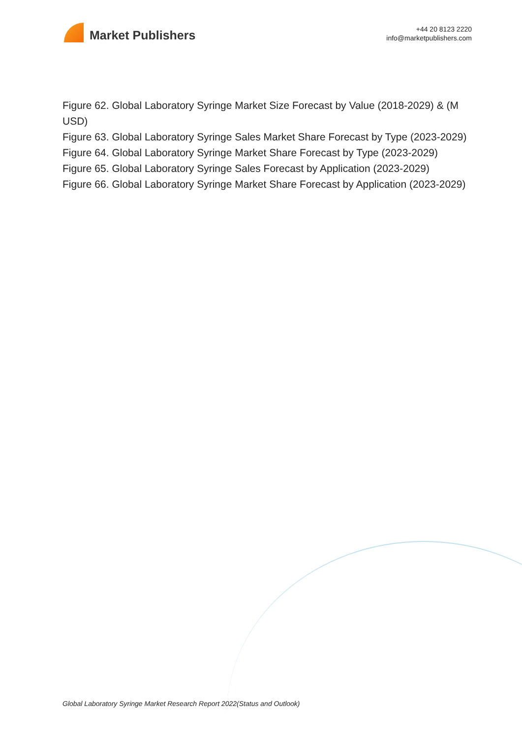Market Publishers
+44 20 8123 2220
info@marketpublishers.com
Figure 62. Global Laboratory Syringe Market Size Forecast by Value (2018-2029) & (M USD)
Figure 63. Global Laboratory Syringe Sales Market Share Forecast by Type (2023-2029)
Figure 64. Global Laboratory Syringe Market Share Forecast by Type (2023-2029)
Figure 65. Global Laboratory Syringe Sales Forecast by Application (2023-2029)
Figure 66. Global Laboratory Syringe Market Share Forecast by Application (2023-2029)
Global Laboratory Syringe Market Research Report 2022(Status and Outlook)